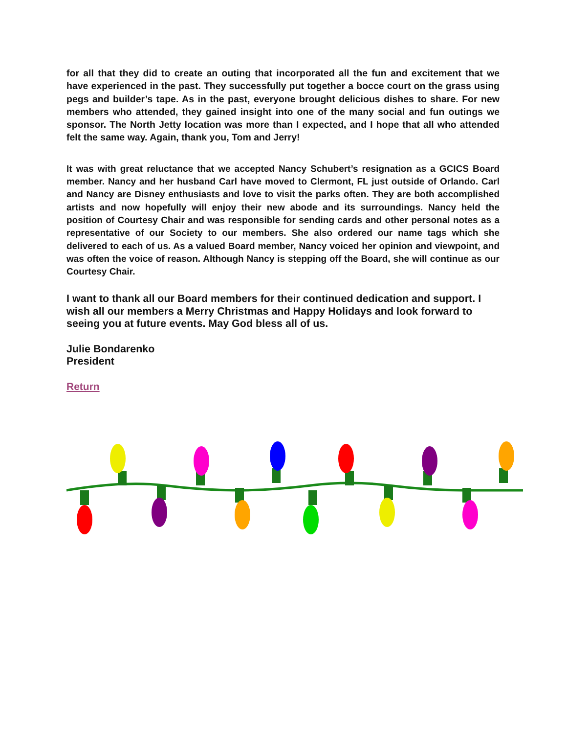for all that they did to create an outing that incorporated all the fun and excitement that we have experienced in the past. They successfully put together a bocce court on the grass using pegs and builder’s tape. As in the past, everyone brought delicious dishes to share. For new members who attended, they gained insight into one of the many social and fun outings we sponsor. The North Jetty location was more than I expected, and I hope that all who attended felt the same way. Again, thank you, Tom and Jerry!
It was with great reluctance that we accepted Nancy Schubert’s resignation as a GCICS Board member. Nancy and her husband Carl have moved to Clermont, FL just outside of Orlando. Carl and Nancy are Disney enthusiasts and love to visit the parks often. They are both accomplished artists and now hopefully will enjoy their new abode and its surroundings. Nancy held the position of Courtesy Chair and was responsible for sending cards and other personal notes as a representative of our Society to our members. She also ordered our name tags which she delivered to each of us. As a valued Board member, Nancy voiced her opinion and viewpoint, and was often the voice of reason. Although Nancy is stepping off the Board, she will continue as our Courtesy Chair.
I want to thank all our Board members for their continued dedication and support. I wish all our members a Merry Christmas and Happy Holidays and look forward to seeing you at future events. May God bless all of us.
Julie Bondarenko
President
Return